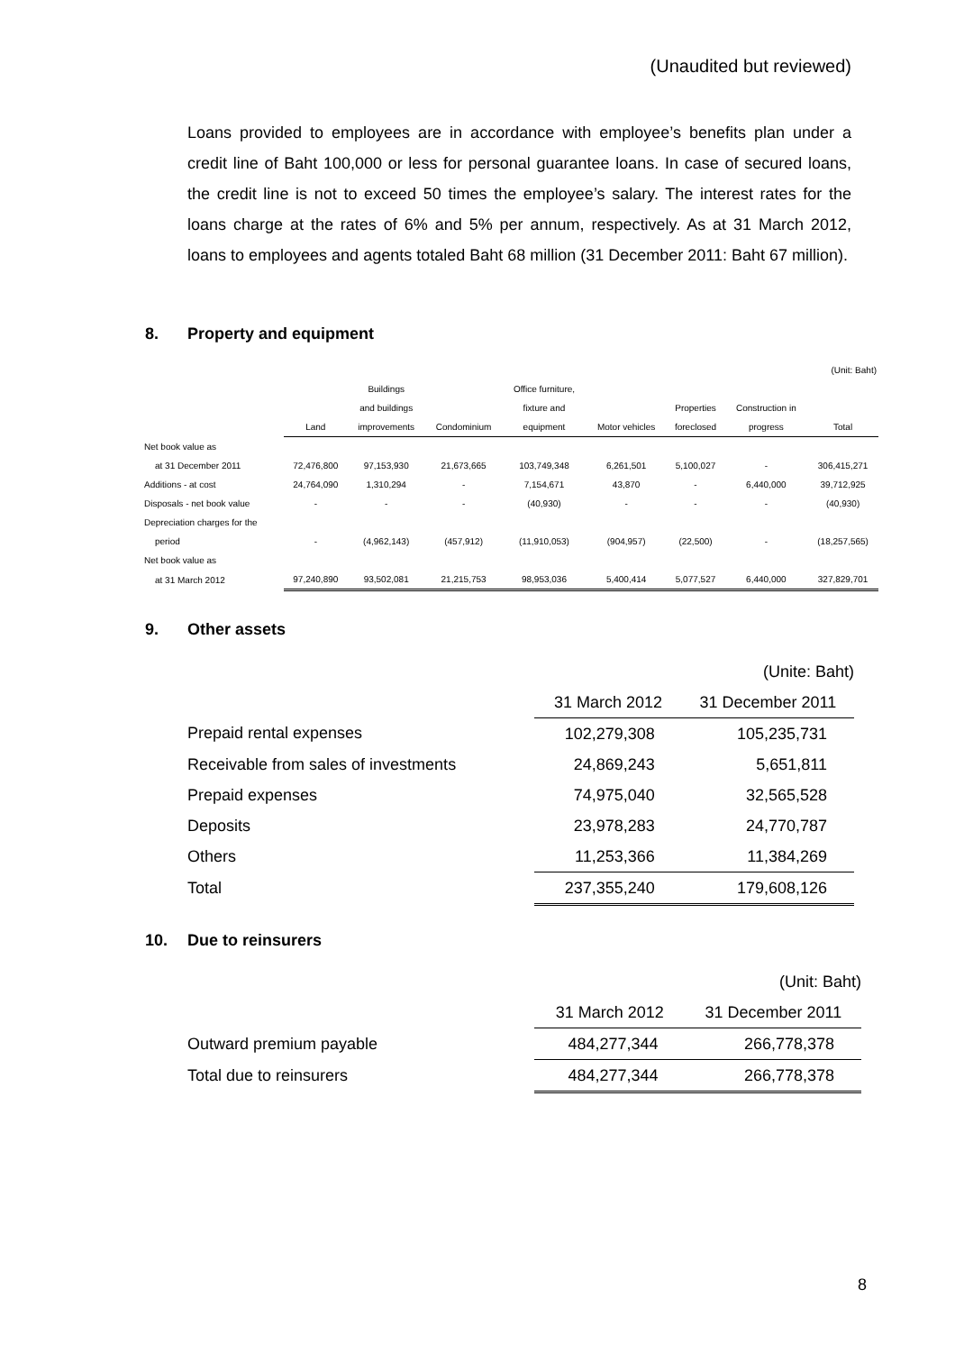(Unaudited but reviewed)
Loans provided to employees are in accordance with employee’s benefits plan under a credit line of Baht 100,000 or less for personal guarantee loans. In case of secured loans, the credit line is not to exceed 50 times the employee’s salary. The interest rates for the loans charge at the rates of 6% and 5% per annum, respectively. As at 31 March 2012, loans to employees and agents totaled Baht 68 million (31 December 2011: Baht 67 million).
8. Property and equipment
| (Unit: Baht) | | | | | | | | |
| | | Buildings | | Office furniture, | | | | |
| | | and buildings | | fixture and | | Properties | Construction in | |
| | Land | improvements | Condominium | equipment | Motor vehicles | foreclosed | progress | Total |
| Net book value as | | | | | | | | |
| at 31 December 2011 | 72,476,800 | 97,153,930 | 21,673,665 | 103,749,348 | 6,261,501 | 5,100,027 | - | 306,415,271 |
| Additions - at cost | 24,764,090 | 1,310,294 | - | 7,154,671 | 43,870 | - | 6,440,000 | 39,712,925 |
| Disposals - net book value | - | - | - | (40,930) | - | - | - | (40,930) |
| Depreciation charges for the | | | | | | | | |
| period | - | (4,962,143) | (457,912) | (11,910,053) | (904,957) | (22,500) | - | (18,257,565) |
| Net book value as | | | | | | | | |
| at 31 March 2012 | 97,240,890 | 93,502,081 | 21,215,753 | 98,953,036 | 5,400,414 | 5,077,527 | 6,440,000 | 327,829,701 |
9. Other assets
| | | (Unite: Baht) |
| | 31 March 2012 | 31 December 2011 |
| Prepaid rental expenses | 102,279,308 | 105,235,731 |
| Receivable from sales of investments | 24,869,243 | 5,651,811 |
| Prepaid expenses | 74,975,040 | 32,565,528 |
| Deposits | 23,978,283 | 24,770,787 |
| Others | 11,253,366 | 11,384,269 |
| Total | 237,355,240 | 179,608,126 |
10. Due to reinsurers
| | | (Unit: Baht) |
| | 31 March 2012 | 31 December 2011 |
| Outward premium payable | 484,277,344 | 266,778,378 |
| Total due to reinsurers | 484,277,344 | 266,778,378 |
8